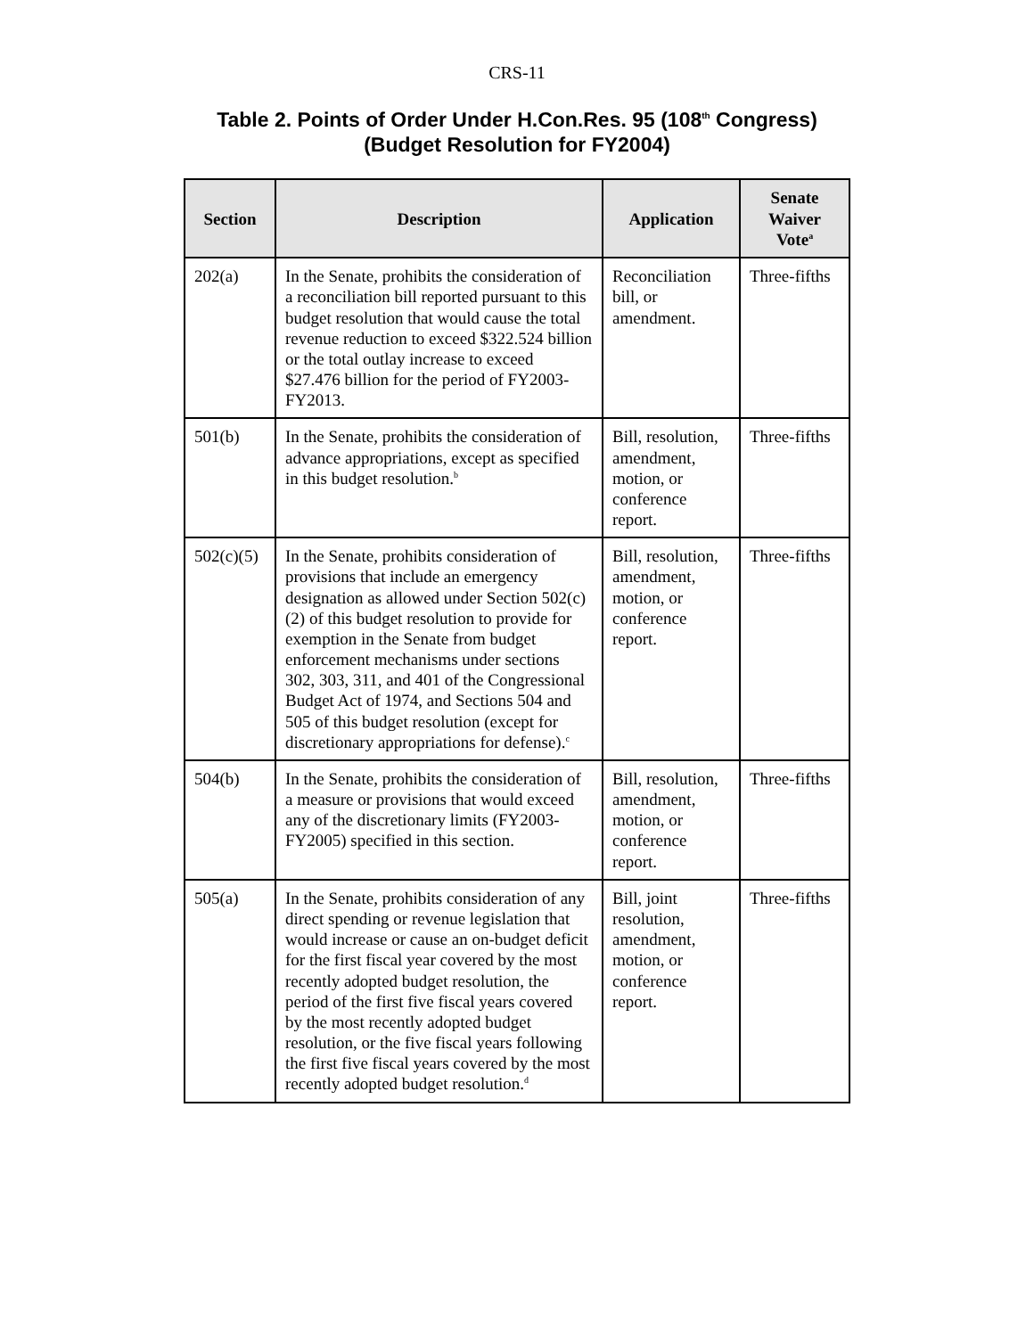CRS-11
Table 2. Points of Order Under H.Con.Res. 95 (108<sup>th</sup> Congress)
(Budget Resolution for FY2004)
| Section | Description | Application | Senate Waiver Vote<sup>a</sup> |
| --- | --- | --- | --- |
| 202(a) | In the Senate, prohibits the consideration of a reconciliation bill reported pursuant to this budget resolution that would cause the total revenue reduction to exceed $322.524 billion or the total outlay increase to exceed $27.476 billion for the period of FY2003-FY2013. | Reconciliation bill, or amendment. | Three-fifths |
| 501(b) | In the Senate, prohibits the consideration of advance appropriations, except as specified in this budget resolution.<sup>b</sup> | Bill, resolution, amendment, motion, or conference report. | Three-fifths |
| 502(c)(5) | In the Senate, prohibits consideration of provisions that include an emergency designation as allowed under Section 502(c)(2) of this budget resolution to provide for exemption in the Senate from budget enforcement mechanisms under sections 302, 303, 311, and 401 of the Congressional Budget Act of 1974, and Sections 504 and 505 of this budget resolution (except for discretionary appropriations for defense).<sup>c</sup> | Bill, resolution, amendment, motion, or conference report. | Three-fifths |
| 504(b) | In the Senate, prohibits the consideration of a measure or provisions that would exceed any of the discretionary limits (FY2003-FY2005) specified in this section. | Bill, resolution, amendment, motion, or conference report. | Three-fifths |
| 505(a) | In the Senate, prohibits consideration of any direct spending or revenue legislation that would increase or cause an on-budget deficit for the first fiscal year covered by the most recently adopted budget resolution, the period of the first five fiscal years covered by the most recently adopted budget resolution, or the five fiscal years following the first five fiscal years covered by the most recently adopted budget resolution.<sup>d</sup> | Bill, joint resolution, amendment, motion, or conference report. | Three-fifths |